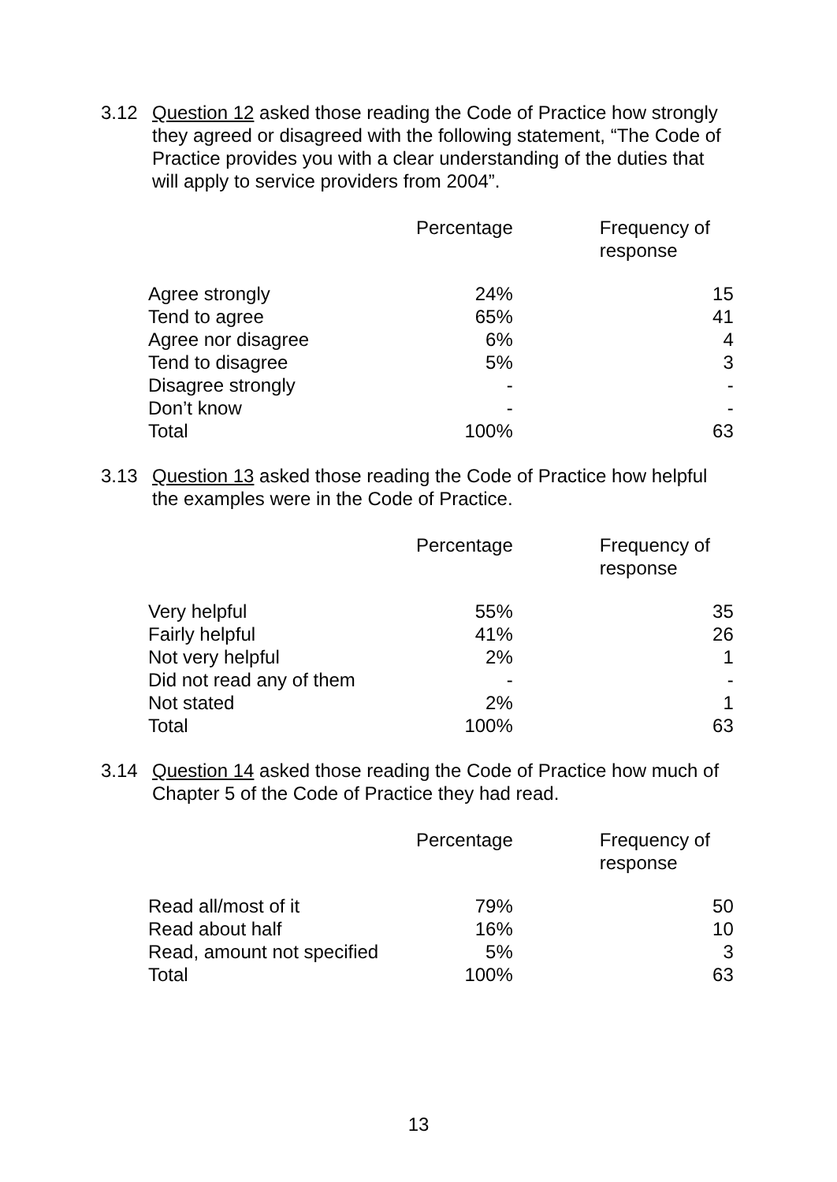3.12
Question 12 asked those reading the Code of Practice how strongly they agreed or disagreed with the following statement, “The Code of Practice provides you with a clear understanding of the duties that will apply to service providers from 2004”.
| | Percentage | Frequency of response |
| --- | --- | --- |
| Agree strongly | 24% | 15 |
| Tend to agree | 65% | 41 |
| Agree nor disagree | 6% | 4 |
| Tend to disagree | 5% | 3 |
| Disagree strongly | - | - |
| Don’t know | - | - |
| Total | 100% | 63 |
3.13
Question 13 asked those reading the Code of Practice how helpful the examples were in the Code of Practice.
| | Percentage | Frequency of response |
| --- | --- | --- |
| Very helpful | 55% | 35 |
| Fairly helpful | 41% | 26 |
| Not very helpful | 2% | 1 |
| Did not read any of them | - | - |
| Not stated | 2% | 1 |
| Total | 100% | 63 |
3.14
Question 14 asked those reading the Code of Practice how much of Chapter 5 of the Code of Practice they had read.
| | Percentage | Frequency of response |
| --- | --- | --- |
| Read all/most of it | 79% | 50 |
| Read about half | 16% | 10 |
| Read, amount not specified | 5% | 3 |
| Total | 100% | 63 |
13